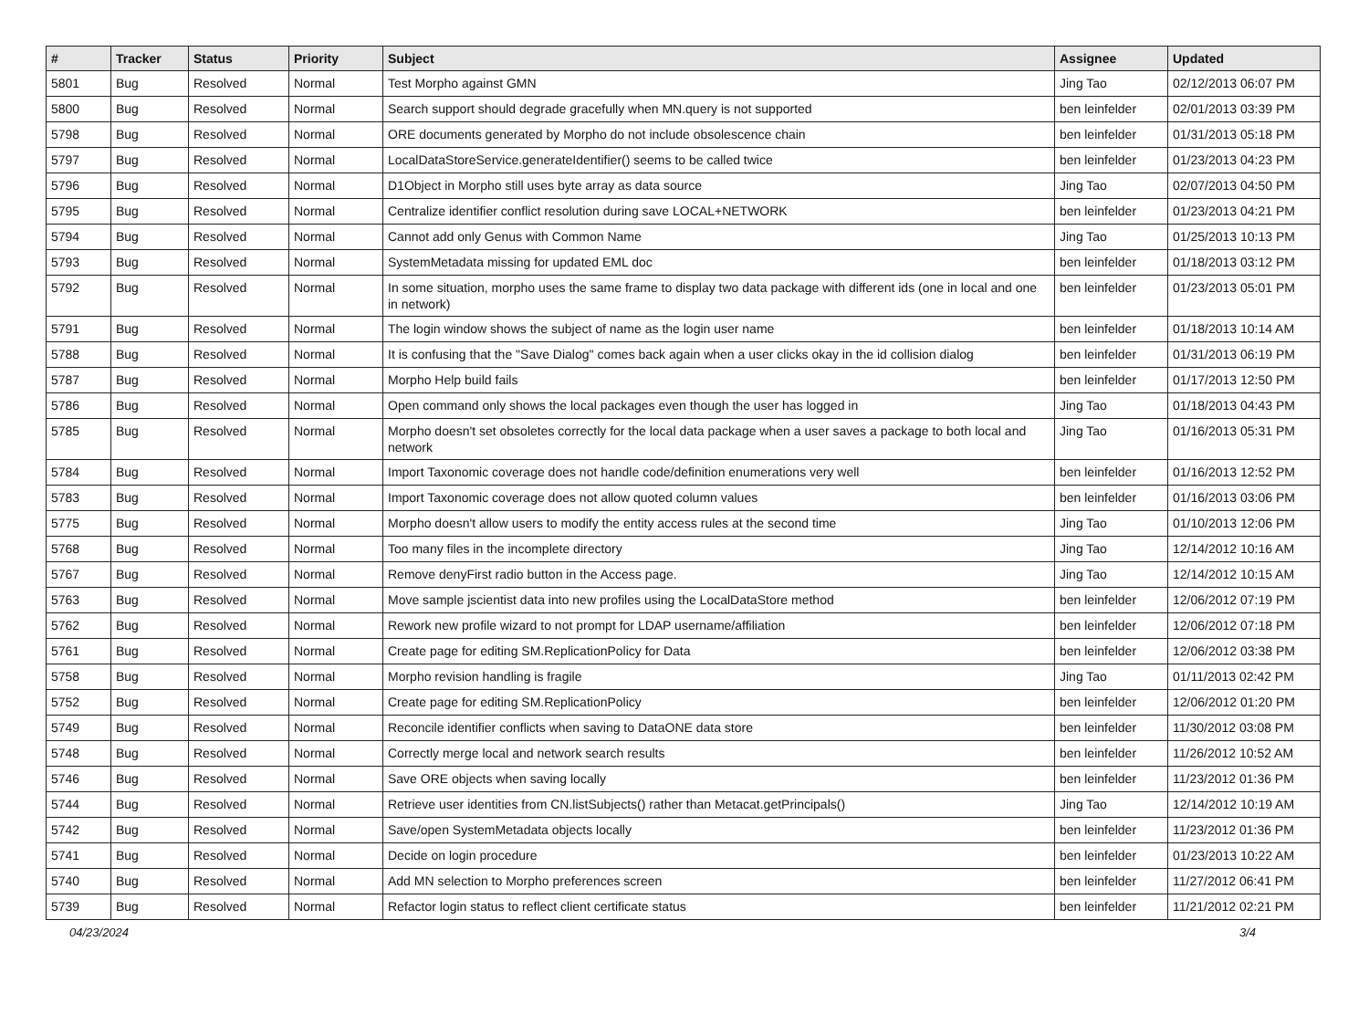| # | Tracker | Status | Priority | Subject | Assignee | Updated |
| --- | --- | --- | --- | --- | --- | --- |
| 5801 | Bug | Resolved | Normal | Test Morpho against GMN | Jing Tao | 02/12/2013 06:07 PM |
| 5800 | Bug | Resolved | Normal | Search support should degrade gracefully when MN.query is not supported | ben leinfelder | 02/01/2013 03:39 PM |
| 5798 | Bug | Resolved | Normal | ORE documents generated by Morpho do not include obsolescence chain | ben leinfelder | 01/31/2013 05:18 PM |
| 5797 | Bug | Resolved | Normal | LocalDataStoreService.generateIdentifier() seems to be called twice | ben leinfelder | 01/23/2013 04:23 PM |
| 5796 | Bug | Resolved | Normal | D1Object in Morpho still uses byte array as data source | Jing Tao | 02/07/2013 04:50 PM |
| 5795 | Bug | Resolved | Normal | Centralize identifier conflict resolution during save LOCAL+NETWORK | ben leinfelder | 01/23/2013 04:21 PM |
| 5794 | Bug | Resolved | Normal | Cannot add only Genus with Common Name | Jing Tao | 01/25/2013 10:13 PM |
| 5793 | Bug | Resolved | Normal | SystemMetadata missing for updated EML doc | ben leinfelder | 01/18/2013 03:12 PM |
| 5792 | Bug | Resolved | Normal | In some situation, morpho uses the same frame to display two data package with different ids (one in local and one in network) | ben leinfelder | 01/23/2013 05:01 PM |
| 5791 | Bug | Resolved | Normal | The login window shows the subject of name as the login user name | ben leinfelder | 01/18/2013 10:14 AM |
| 5788 | Bug | Resolved | Normal | It is confusing that the "Save Dialog" comes back again when a user clicks okay in the id collision dialog | ben leinfelder | 01/31/2013 06:19 PM |
| 5787 | Bug | Resolved | Normal | Morpho Help build fails | ben leinfelder | 01/17/2013 12:50 PM |
| 5786 | Bug | Resolved | Normal | Open command only shows the local packages even though the user has logged in | Jing Tao | 01/18/2013 04:43 PM |
| 5785 | Bug | Resolved | Normal | Morpho doesn't set obsoletes correctly for the local data package when a user saves a package to both local and network | Jing Tao | 01/16/2013 05:31 PM |
| 5784 | Bug | Resolved | Normal | Import Taxonomic coverage does not handle code/definition enumerations very well | ben leinfelder | 01/16/2013 12:52 PM |
| 5783 | Bug | Resolved | Normal | Import Taxonomic coverage does not allow quoted column values | ben leinfelder | 01/16/2013 03:06 PM |
| 5775 | Bug | Resolved | Normal | Morpho doesn't allow users to modify the entity access rules at the second time | Jing Tao | 01/10/2013 12:06 PM |
| 5768 | Bug | Resolved | Normal | Too many files in the incomplete directory | Jing Tao | 12/14/2012 10:16 AM |
| 5767 | Bug | Resolved | Normal | Remove denyFirst radio button in the Access page. | Jing Tao | 12/14/2012 10:15 AM |
| 5763 | Bug | Resolved | Normal | Move sample jscientist data into new profiles using the LocalDataStore method | ben leinfelder | 12/06/2012 07:19 PM |
| 5762 | Bug | Resolved | Normal | Rework new profile wizard to not prompt for LDAP username/affiliation | ben leinfelder | 12/06/2012 07:18 PM |
| 5761 | Bug | Resolved | Normal | Create page for editing SM.ReplicationPolicy for Data | ben leinfelder | 12/06/2012 03:38 PM |
| 5758 | Bug | Resolved | Normal | Morpho revision handling is fragile | Jing Tao | 01/11/2013 02:42 PM |
| 5752 | Bug | Resolved | Normal | Create page for editing SM.ReplicationPolicy | ben leinfelder | 12/06/2012 01:20 PM |
| 5749 | Bug | Resolved | Normal | Reconcile identifier conflicts when saving to DataONE data store | ben leinfelder | 11/30/2012 03:08 PM |
| 5748 | Bug | Resolved | Normal | Correctly merge local and network search results | ben leinfelder | 11/26/2012 10:52 AM |
| 5746 | Bug | Resolved | Normal | Save ORE objects when saving locally | ben leinfelder | 11/23/2012 01:36 PM |
| 5744 | Bug | Resolved | Normal | Retrieve user identities from CN.listSubjects() rather than Metacat.getPrincipals() | Jing Tao | 12/14/2012 10:19 AM |
| 5742 | Bug | Resolved | Normal | Save/open SystemMetadata objects locally | ben leinfelder | 11/23/2012 01:36 PM |
| 5741 | Bug | Resolved | Normal | Decide on login procedure | ben leinfelder | 01/23/2013 10:22 AM |
| 5740 | Bug | Resolved | Normal | Add MN selection to Morpho preferences screen | ben leinfelder | 11/27/2012 06:41 PM |
| 5739 | Bug | Resolved | Normal | Refactor login status to reflect client certificate status | ben leinfelder | 11/21/2012 02:21 PM |
04/23/2024 3/4